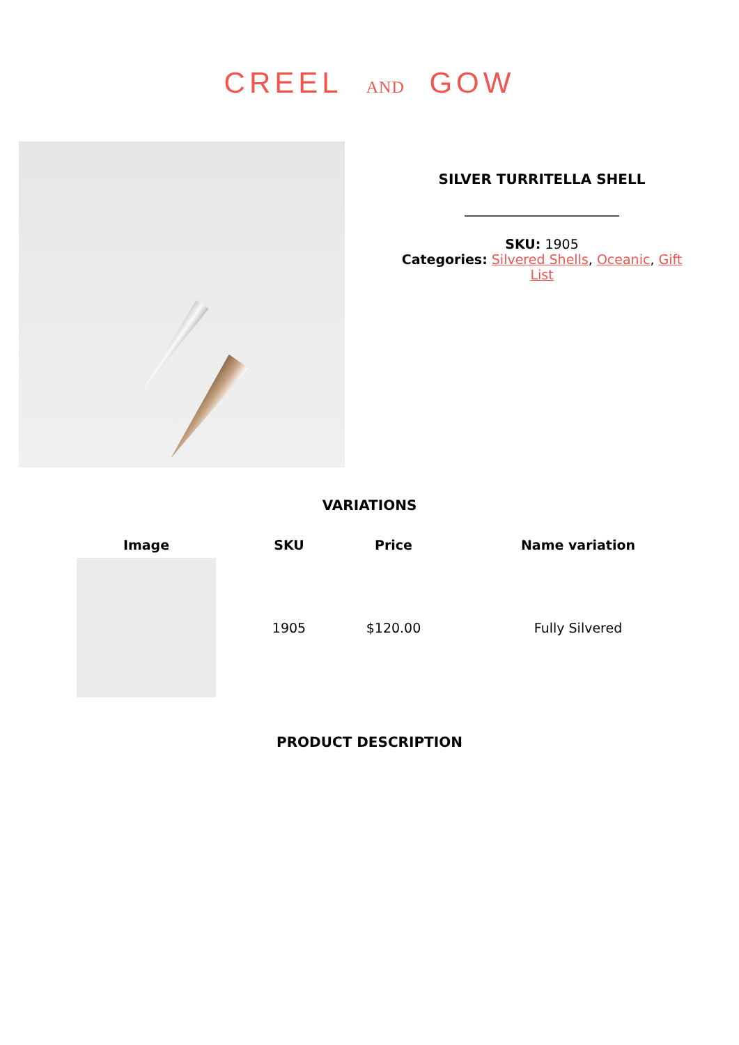CREEL AND GOW
SILVER TURRITELLA SHELL
SKU: 1905
Categories: Silvered Shells, Oceanic, Gift
List
VARIATIONS
| Image | SKU | Price | Name variation |
| --- | --- | --- | --- |
| | 1905 | $120.00 | Fully Silvered |
PRODUCT DESCRIPTION